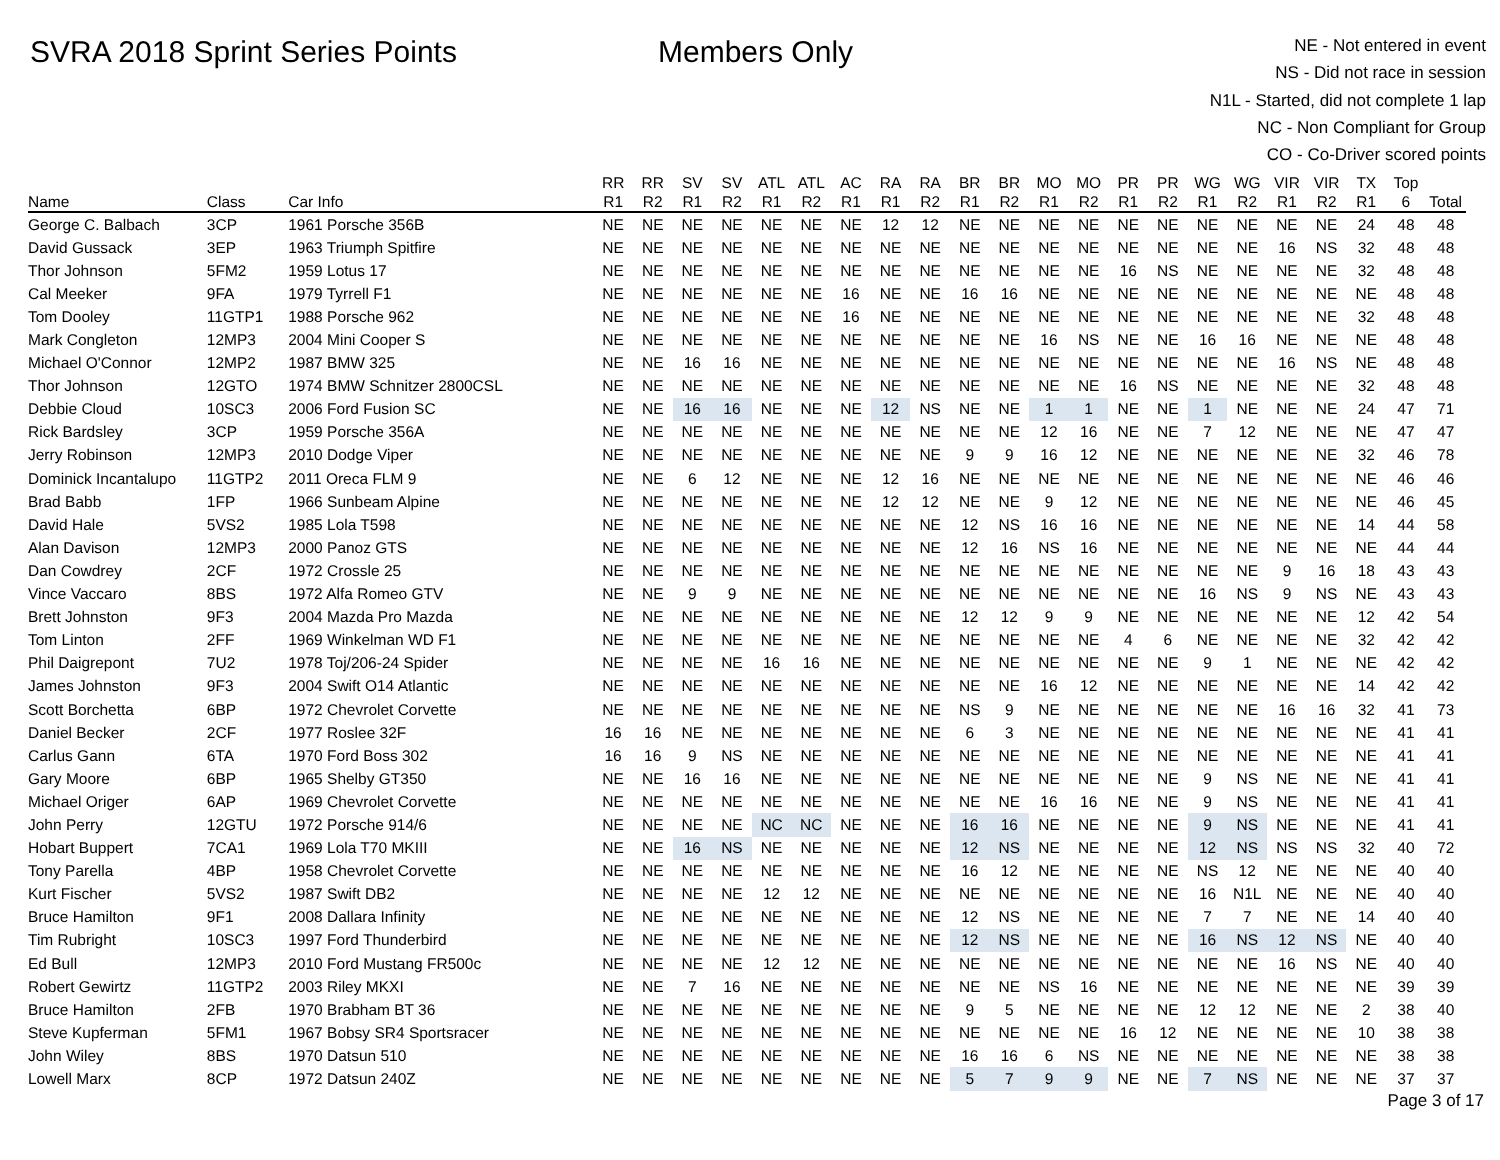SVRA 2018 Sprint Series Points Members Only
NE - Not entered in event
NS - Did not race in session
N1L - Started, did not complete 1 lap
NC - Non Compliant for Group
CO - Co-Driver scored points
| | | | RR | RR | SV | SV | ATL | ATL | AC | RA | RA | BR | BR | MO | MO | PR | PR | WG | WG | VIR | VIR | TX | Top | |
| --- | --- | --- | --- | --- | --- | --- | --- | --- | --- | --- | --- | --- | --- | --- | --- | --- | --- | --- | --- | --- | --- | --- | --- | --- |
| Name | Class | Car Info | R1 | R2 | R1 | R2 | R1 | R2 | R1 | R1 | R2 | R1 | R2 | R1 | R2 | R1 | R2 | R1 | R2 | R1 | R2 | R1 | 6 | Total |
| George C. Balbach | 3CP | 1961 Porsche 356B | NE | NE | NE | NE | NE | NE | NE | 12 | 12 | NE | NE | NE | NE | NE | NE | NE | NE | NE | NE | 24 | 48 | 48 |
| David Gussack | 3EP | 1963 Triumph Spitfire | NE | NE | NE | NE | NE | NE | NE | NE | NE | NE | NE | NE | NE | NE | NE | NE | NE | 16 | NS | 32 | 48 | 48 |
| Thor Johnson | 5FM2 | 1959 Lotus 17 | NE | NE | NE | NE | NE | NE | NE | NE | NE | NE | NE | NE | NE | 16 | NS | NE | NE | NE | NE | 32 | 48 | 48 |
| Cal Meeker | 9FA | 1979 Tyrrell F1 | NE | NE | NE | NE | NE | NE | 16 | NE | NE | 16 | 16 | NE | NE | NE | NE | NE | NE | NE | NE | NE | 48 | 48 |
| Tom Dooley | 11GTP1 | 1988 Porsche 962 | NE | NE | NE | NE | NE | NE | 16 | NE | NE | NE | NE | NE | NE | NE | NE | NE | NE | NE | NE | 32 | 48 | 48 |
| Mark Congleton | 12MP3 | 2004 Mini Cooper S | NE | NE | NE | NE | NE | NE | NE | NE | NE | NE | NE | 16 | NS | NE | NE | 16 | 16 | NE | NE | NE | 48 | 48 |
| Michael O'Connor | 12MP2 | 1987 BMW 325 | NE | NE | 16 | 16 | NE | NE | NE | NE | NE | NE | NE | NE | NE | NE | NE | NE | NE | 16 | NS | NE | 48 | 48 |
| Thor Johnson | 12GTO | 1974 BMW Schnitzer 2800CSL | NE | NE | NE | NE | NE | NE | NE | NE | NE | NE | NE | NE | NE | 16 | NS | NE | NE | NE | NE | 32 | 48 | 48 |
| Debbie Cloud | 10SC3 | 2006 Ford Fusion SC | NE | NE | 16 | 16 | NE | NE | NE | 12 | NS | NE | NE | 1 | 1 | NE | NE | 1 | NE | NE | NE | 24 | 47 | 71 |
| Rick Bardsley | 3CP | 1959 Porsche 356A | NE | NE | NE | NE | NE | NE | NE | NE | NE | NE | NE | 12 | 16 | NE | NE | 7 | 12 | NE | NE | NE | 47 | 47 |
| Jerry Robinson | 12MP3 | 2010 Dodge Viper | NE | NE | NE | NE | NE | NE | NE | NE | NE | 9 | 9 | 16 | 12 | NE | NE | NE | NE | NE | NE | 32 | 46 | 78 |
| Dominick Incantalupo | 11GTP2 | 2011 Oreca FLM 9 | NE | NE | 6 | 12 | NE | NE | NE | 12 | 16 | NE | NE | NE | NE | NE | NE | NE | NE | NE | NE | NE | 46 | 46 |
| Brad Babb | 1FP | 1966 Sunbeam Alpine | NE | NE | NE | NE | NE | NE | NE | 12 | 12 | NE | NE | 9 | 12 | NE | NE | NE | NE | NE | NE | NE | 46 | 45 |
| David Hale | 5VS2 | 1985 Lola T598 | NE | NE | NE | NE | NE | NE | NE | NE | NE | 12 | NS | 16 | 16 | NE | NE | NE | NE | NE | NE | 14 | 44 | 58 |
| Alan Davison | 12MP3 | 2000 Panoz GTS | NE | NE | NE | NE | NE | NE | NE | NE | NE | 12 | 16 | NS | 16 | NE | NE | NE | NE | NE | NE | NE | 44 | 44 |
| Dan Cowdrey | 2CF | 1972 Crossle 25 | NE | NE | NE | NE | NE | NE | NE | NE | NE | NE | NE | NE | NE | NE | NE | NE | NE | 9 | 16 | 18 | 43 | 43 |
| Vince Vaccaro | 8BS | 1972 Alfa Romeo GTV | NE | NE | 9 | 9 | NE | NE | NE | NE | NE | NE | NE | NE | NE | NE | NE | 16 | NS | 9 | NS | NE | 43 | 43 |
| Brett Johnston | 9F3 | 2004 Mazda Pro Mazda | NE | NE | NE | NE | NE | NE | NE | NE | NE | 12 | 12 | 9 | 9 | NE | NE | NE | NE | NE | NE | 12 | 42 | 54 |
| Tom Linton | 2FF | 1969 Winkelman WD F1 | NE | NE | NE | NE | NE | NE | NE | NE | NE | NE | NE | NE | NE | 4 | 6 | NE | NE | NE | NE | 32 | 42 | 42 |
| Phil Daigrepont | 7U2 | 1978 Toj/206-24 Spider | NE | NE | NE | NE | 16 | 16 | NE | NE | NE | NE | NE | NE | NE | NE | NE | 9 | 1 | NE | NE | NE | 42 | 42 |
| James Johnston | 9F3 | 2004 Swift O14 Atlantic | NE | NE | NE | NE | NE | NE | NE | NE | NE | NE | NE | 16 | 12 | NE | NE | NE | NE | NE | NE | 14 | 42 | 42 |
| Scott Borchetta | 6BP | 1972 Chevrolet Corvette | NE | NE | NE | NE | NE | NE | NE | NE | NE | NS | 9 | NE | NE | NE | NE | NE | NE | 16 | 16 | 32 | 41 | 73 |
| Daniel Becker | 2CF | 1977 Roslee 32F | 16 | 16 | NE | NE | NE | NE | NE | NE | NE | 6 | 3 | NE | NE | NE | NE | NE | NE | NE | NE | NE | 41 | 41 |
| Carlus Gann | 6TA | 1970 Ford Boss 302 | 16 | 16 | 9 | NS | NE | NE | NE | NE | NE | NE | NE | NE | NE | NE | NE | NE | NE | NE | NE | NE | 41 | 41 |
| Gary Moore | 6BP | 1965 Shelby GT350 | NE | NE | 16 | 16 | NE | NE | NE | NE | NE | NE | NE | NE | NE | NE | NE | 9 | NS | NE | NE | NE | 41 | 41 |
| Michael Origer | 6AP | 1969 Chevrolet Corvette | NE | NE | NE | NE | NE | NE | NE | NE | NE | NE | NE | 16 | 16 | NE | NE | 9 | NS | NE | NE | NE | 41 | 41 |
| John Perry | 12GTU | 1972 Porsche 914/6 | NE | NE | NE | NE | NC | NC | NE | NE | NE | 16 | 16 | NE | NE | NE | NE | 9 | NS | NE | NE | NE | 41 | 41 |
| Hobart Buppert | 7CA1 | 1969 Lola T70 MKIII | NE | NE | 16 | NS | NE | NE | NE | NE | NE | 12 | NS | NE | NE | NE | NE | 12 | NS | NS | NS | 32 | 40 | 72 |
| Tony Parella | 4BP | 1958 Chevrolet Corvette | NE | NE | NE | NE | NE | NE | NE | NE | NE | 16 | 12 | NE | NE | NE | NE | NS | 12 | NE | NE | NE | 40 | 40 |
| Kurt Fischer | 5VS2 | 1987 Swift DB2 | NE | NE | NE | NE | 12 | 12 | NE | NE | NE | NE | NE | NE | NE | NE | NE | 16 | N1L | NE | NE | NE | 40 | 40 |
| Bruce Hamilton | 9F1 | 2008 Dallara Infinity | NE | NE | NE | NE | NE | NE | NE | NE | NE | 12 | NS | NE | NE | NE | NE | 7 | 7 | NE | NE | 14 | 40 | 40 |
| Tim Rubright | 10SC3 | 1997 Ford Thunderbird | NE | NE | NE | NE | NE | NE | NE | NE | NE | 12 | NS | NE | NE | NE | NE | 16 | NS | 12 | NS | NE | 40 | 40 |
| Ed Bull | 12MP3 | 2010 Ford Mustang FR500c | NE | NE | NE | NE | 12 | 12 | NE | NE | NE | NE | NE | NE | NE | NE | NE | NE | NE | 16 | NS | NE | 40 | 40 |
| Robert Gewirtz | 11GTP2 | 2003 Riley MKXI | NE | NE | 7 | 16 | NE | NE | NE | NE | NE | NE | NE | NS | 16 | NE | NE | NE | NE | NE | NE | NE | 39 | 39 |
| Bruce Hamilton | 2FB | 1970 Brabham BT 36 | NE | NE | NE | NE | NE | NE | NE | NE | NE | 9 | 5 | NE | NE | NE | NE | 12 | 12 | NE | NE | 2 | 38 | 40 |
| Steve Kupferman | 5FM1 | 1967 Bobsy SR4 Sportsracer | NE | NE | NE | NE | NE | NE | NE | NE | NE | NE | NE | NE | NE | 16 | 12 | NE | NE | NE | NE | 10 | 38 | 38 |
| John Wiley | 8BS | 1970 Datsun 510 | NE | NE | NE | NE | NE | NE | NE | NE | NE | 16 | 16 | 6 | NS | NE | NE | NE | NE | NE | NE | NE | 38 | 38 |
| Lowell Marx | 8CP | 1972 Datsun 240Z | NE | NE | NE | NE | NE | NE | NE | NE | NE | 5 | 7 | 9 | 9 | NE | NE | 7 | NS | NE | NE | NE | 37 | 37 |
Page 3 of 17